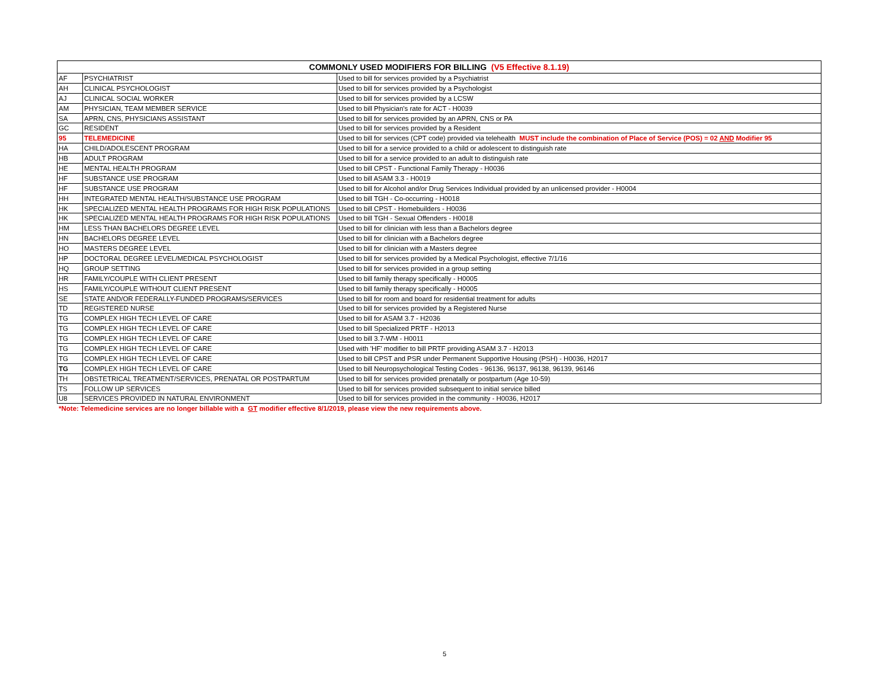| COMMONLY USED MODIFIERS FOR BILLING (V5 Effective 8.1.19) | | |
| --- | --- | --- |
| AF | PSYCHIATRIST | Used to bill for services provided by a Psychiatrist |
| AH | CLINICAL PSYCHOLOGIST | Used to bill for services provided by a Psychologist |
| AJ | CLINICAL SOCIAL WORKER | Used to bill for services provided by a LCSW |
| AM | PHYSICIAN, TEAM MEMBER SERVICE | Used to bill Physician's rate for ACT - H0039 |
| SA | APRN, CNS, PHYSICIANS ASSISTANT | Used to bill for services provided by an APRN, CNS or PA |
| GC | RESIDENT | Used to bill for services provided by a Resident |
| 95 | TELEMEDICINE | Used to bill for services (CPT code) provided via telehealth MUST include the combination of Place of Service (POS) = 02 AND Modifier 95 |
| HA | CHILD/ADOLESCENT PROGRAM | Used to bill for a service provided to a child or adolescent to distinguish rate |
| HB | ADULT PROGRAM | Used to bill for a service provided to an adult to distinguish rate |
| HE | MENTAL HEALTH PROGRAM | Used to bill CPST - Functional Family Therapy - H0036 |
| HF | SUBSTANCE USE PROGRAM | Used to bill ASAM 3.3 - H0019 |
| HF | SUBSTANCE USE PROGRAM | Used to bill for Alcohol and/or Drug Services Individual provided by an unlicensed provider - H0004 |
| HH | INTEGRATED MENTAL HEALTH/SUBSTANCE USE PROGRAM | Used to bill TGH - Co-occurring - H0018 |
| HK | SPECIALIZED MENTAL HEALTH PROGRAMS FOR HIGH RISK POPULATIONS | Used to bill CPST - Homebuilders - H0036 |
| HK | SPECIALIZED MENTAL HEALTH PROGRAMS FOR HIGH RISK POPULATIONS | Used to bill TGH - Sexual Offenders - H0018 |
| HM | LESS THAN BACHELORS DEGREE LEVEL | Used to bill for clinician with less than a Bachelors degree |
| HN | BACHELORS DEGREE LEVEL | Used to bill for clinician with a Bachelors degree |
| HO | MASTERS DEGREE LEVEL | Used to bill for clinician with a Masters degree |
| HP | DOCTORAL DEGREE LEVEL/MEDICAL PSYCHOLOGIST | Used to bill for services provided by a Medical Psychologist, effective 7/1/16 |
| HQ | GROUP SETTING | Used to bill for services provided in a group setting |
| HR | FAMILY/COUPLE WITH CLIENT PRESENT | Used to bill family therapy specifically - H0005 |
| HS | FAMILY/COUPLE WITHOUT CLIENT PRESENT | Used to bill family therapy specifically - H0005 |
| SE | STATE AND/OR FEDERALLY-FUNDED PROGRAMS/SERVICES | Used to bill for room and board for residential treatment for adults |
| TD | REGISTERED NURSE | Used to bill for services provided by a Registered Nurse |
| TG | COMPLEX HIGH TECH LEVEL OF CARE | Used to bill for ASAM 3.7 - H2036 |
| TG | COMPLEX HIGH TECH LEVEL OF CARE | Used to bill Specialized PRTF - H2013 |
| TG | COMPLEX HIGH TECH LEVEL OF CARE | Used to bill 3.7-WM - H0011 |
| TG | COMPLEX HIGH TECH LEVEL OF CARE | Used with 'HF' modifier to bill PRTF providing ASAM 3.7 - H2013 |
| TG | COMPLEX HIGH TECH LEVEL OF CARE | Used to bill CPST and PSR under Permanent Supportive Housing (PSH) - H0036, H2017 |
| TG | COMPLEX HIGH TECH LEVEL OF CARE | Used to bill Neuropsychological Testing Codes - 96136, 96137, 96138, 96139, 96146 |
| TH | OBSTETRICAL TREATMENT/SERVICES, PRENATAL OR POSTPARTUM | Used to bill for services provided prenatally or postpartum (Age 10-59) |
| TS | FOLLOW UP SERVICES | Used to bill for services provided subsequent to initial service billed |
| U8 | SERVICES PROVIDED IN NATURAL ENVIRONMENT | Used to bill for services provided in the community - H0036, H2017 |
*Note: Telemedicine services are no longer billable with a GT modifier effective 8/1/2019, please view the new requirements above.
5